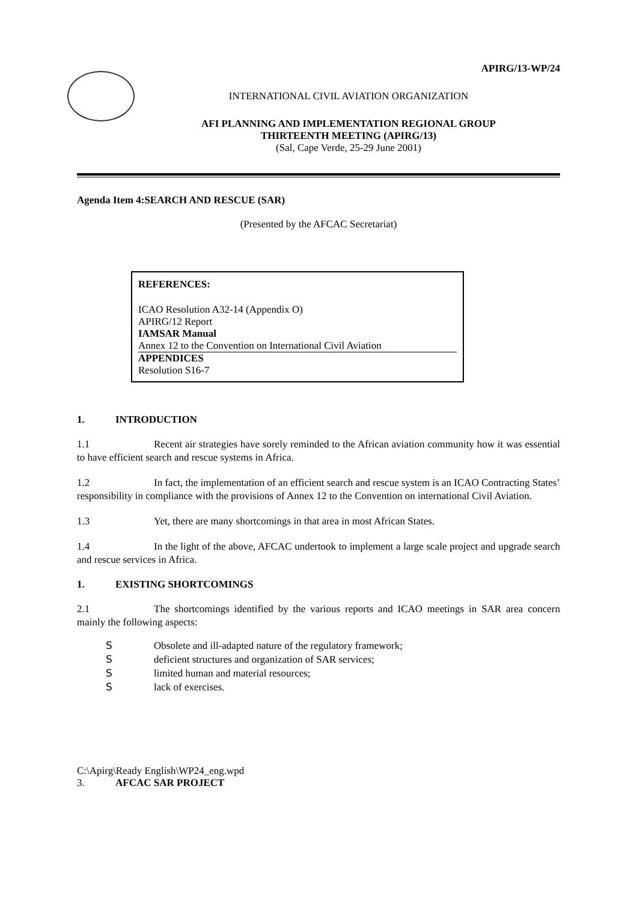APIRG/13-WP/24
INTERNATIONAL CIVIL AVIATION ORGANIZATION
AFI PLANNING AND IMPLEMENTATION REGIONAL GROUP
THIRTEENTH MEETING (APIRG/13)
(Sal, Cape Verde, 25-29 June 2001)
Agenda Item 4:SEARCH AND RESCUE (SAR)
(Presented by the AFCAC Secretariat)
REFERENCES:
ICAO Resolution A32-14 (Appendix O)
APIRG/12 Report
IAMSAR Manual
Annex 12 to the Convention on International Civil Aviation
APPENDICES
Resolution S16-7
1. INTRODUCTION
1.1 Recent air strategies have sorely reminded to the African aviation community how it was essential to have efficient search and rescue systems in Africa.
1.2 In fact, the implementation of an efficient search and rescue system is an ICAO Contracting States’ responsibility in compliance with the provisions of Annex 12 to the Convention on international Civil Aviation.
1.3 Yet, there are many shortcomings in that area in most African States.
1.4 In the light of the above, AFCAC undertook to implement a large scale project and upgrade search and rescue services in Africa.
1. EXISTING SHORTCOMINGS
2.1 The shortcomings identified by the various reports and ICAO meetings in SAR area concern mainly the following aspects:
S Obsolete and ill-adapted nature of the regulatory framework;
Sdeficient structures and organization of SAR services;
Slimited human and material resources;
Slack of exercises.
C:\Apirg\Ready English\WP24_eng.wpd
3. AFCAC SAR PROJECT